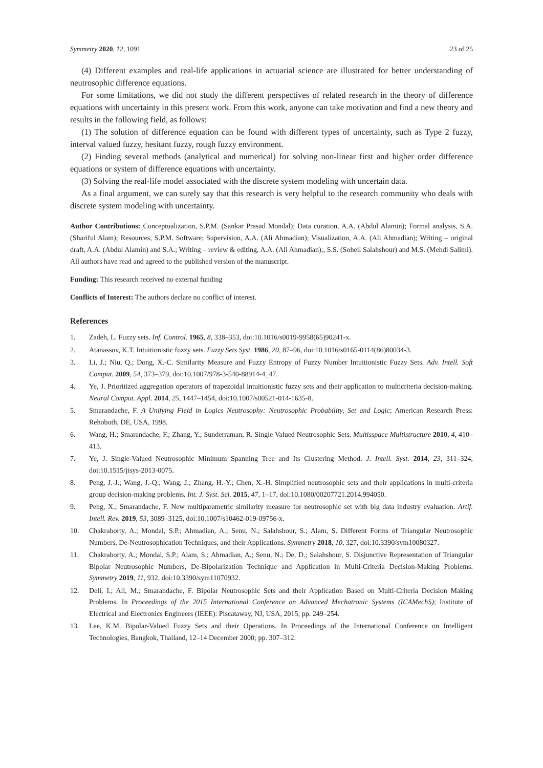Symmetry 2020, 12, 1091 23 of 25
(4) Different examples and real-life applications in actuarial science are illustrated for better understanding of neutrosophic difference equations.
For some limitations, we did not study the different perspectives of related research in the theory of difference equations with uncertainty in this present work. From this work, anyone can take motivation and find a new theory and results in the following field, as follows:
(1) The solution of difference equation can be found with different types of uncertainty, such as Type 2 fuzzy, interval valued fuzzy, hesitant fuzzy, rough fuzzy environment.
(2) Finding several methods (analytical and numerical) for solving non-linear first and higher order difference equations or system of difference equations with uncertainty.
(3) Solving the real-life model associated with the discrete system modeling with uncertain data.
As a final argument, we can surely say that this research is very helpful to the research community who deals with discrete system modeling with uncertainty.
Author Contributions: Conceptualization, S.P.M. (Sankar Prasad Mondal); Data curation, A.A. (Abdul Alamin); Formal analysis, S.A. (Shariful Alam); Resources, S.P.M. Software; Supervision, A.A. (Ali Ahmadian); Visualization, A.A. (Ali Ahmadian); Writing – original draft, A.A. (Abdul Alamin) and S.A.; Writing – review & editing, A.A. (Ali Ahmadian);, S.S. (Soheil Salahshour) and M.S. (Mehdi Salimi). All authors have read and agreed to the published version of the manuscript.
Funding: This research received no external funding
Conflicts of Interest: The authors declare no conflict of interest.
References
1. Zadeh, L. Fuzzy sets. Inf. Control. 1965, 8, 338–353, doi:10.1016/s0019-9958(65)90241-x.
2. Atanassov, K.T. Intuitionistic fuzzy sets. Fuzzy Sets Syst. 1986, 20, 87–96, doi:10.1016/s0165-0114(86)80034-3.
3. Li, J.; Niu, Q.; Dong, X.-C. Similarity Measure and Fuzzy Entropy of Fuzzy Number Intuitionistic Fuzzy Sets. Adv. Intell. Soft Comput. 2009, 54, 373–379, doi:10.1007/978-3-540-88914-4_47.
4. Ye, J. Prioritized aggregation operators of trapezoidal intuitionistic fuzzy sets and their application to multicriteria decision-making. Neural Comput. Appl. 2014, 25, 1447–1454, doi:10.1007/s00521-014-1635-8.
5. Smarandache, F. A Unifying Field in Logics Neutrosophy: Neutrosophic Probability, Set and Logic; American Research Press: Rehoboth, DE, USA, 1998.
6. Wang, H.; Smarandache, F.; Zhang, Y.; Sunderraman, R. Single Valued Neutrosophic Sets. Multisspace Multistructure 2010, 4, 410–413.
7. Ye, J. Single-Valued Neutrosophic Minimum Spanning Tree and Its Clustering Method. J. Intell. Syst. 2014, 23, 311–324, doi:10.1515/jisys-2013-0075.
8. Peng, J.-J.; Wang, J.-Q.; Wang, J.; Zhang, H.-Y.; Chen, X.-H. Simplified neutrosophic sets and their applications in multi-criteria group decision-making problems. Int. J. Syst. Sci. 2015, 47, 1–17, doi:10.1080/00207721.2014.994050.
9. Peng, X.; Smarandache, F. New multiparametric similarity measure for neutrosophic set with big data industry evaluation. Artif. Intell. Rev. 2019, 53, 3089–3125, doi:10.1007/s10462-019-09756-x.
10. Chakraborty, A.; Mondal, S.P.; Ahmadian, A.; Senu, N.; Salahshour, S.; Alam, S. Different Forms of Triangular Neutrosophic Numbers, De-Neutrosophication Techniques, and their Applications. Symmetry 2018, 10, 327, doi:10.3390/sym10080327.
11. Chakraborty, A.; Mondal, S.P.; Alam, S.; Ahmadian, A.; Senu, N.; De, D.; Salahshour, S. Disjunctive Representation of Triangular Bipolar Neutrosophic Numbers, De-Bipolarization Technique and Application in Multi-Criteria Decision-Making Problems. Symmetry 2019, 11, 932, doi:10.3390/sym11070932.
12. Deli, I.; Ali, M.; Smarandache, F. Bipolar Neutrosophic Sets and their Application Based on Multi-Criteria Decision Making Problems. In Proceedings of the 2015 International Conference on Advanced Mechatronic Systems (ICAMechS); Institute of Electrical and Electronics Engineers (IEEE): Piscataway, NJ, USA, 2015; pp. 249–254.
13. Lee, K.M. Bipolar-Valued Fuzzy Sets and their Operations. In Proceedings of the International Conference on Intelligent Technologies, Bangkok, Thailand, 12–14 December 2000; pp. 307–312.